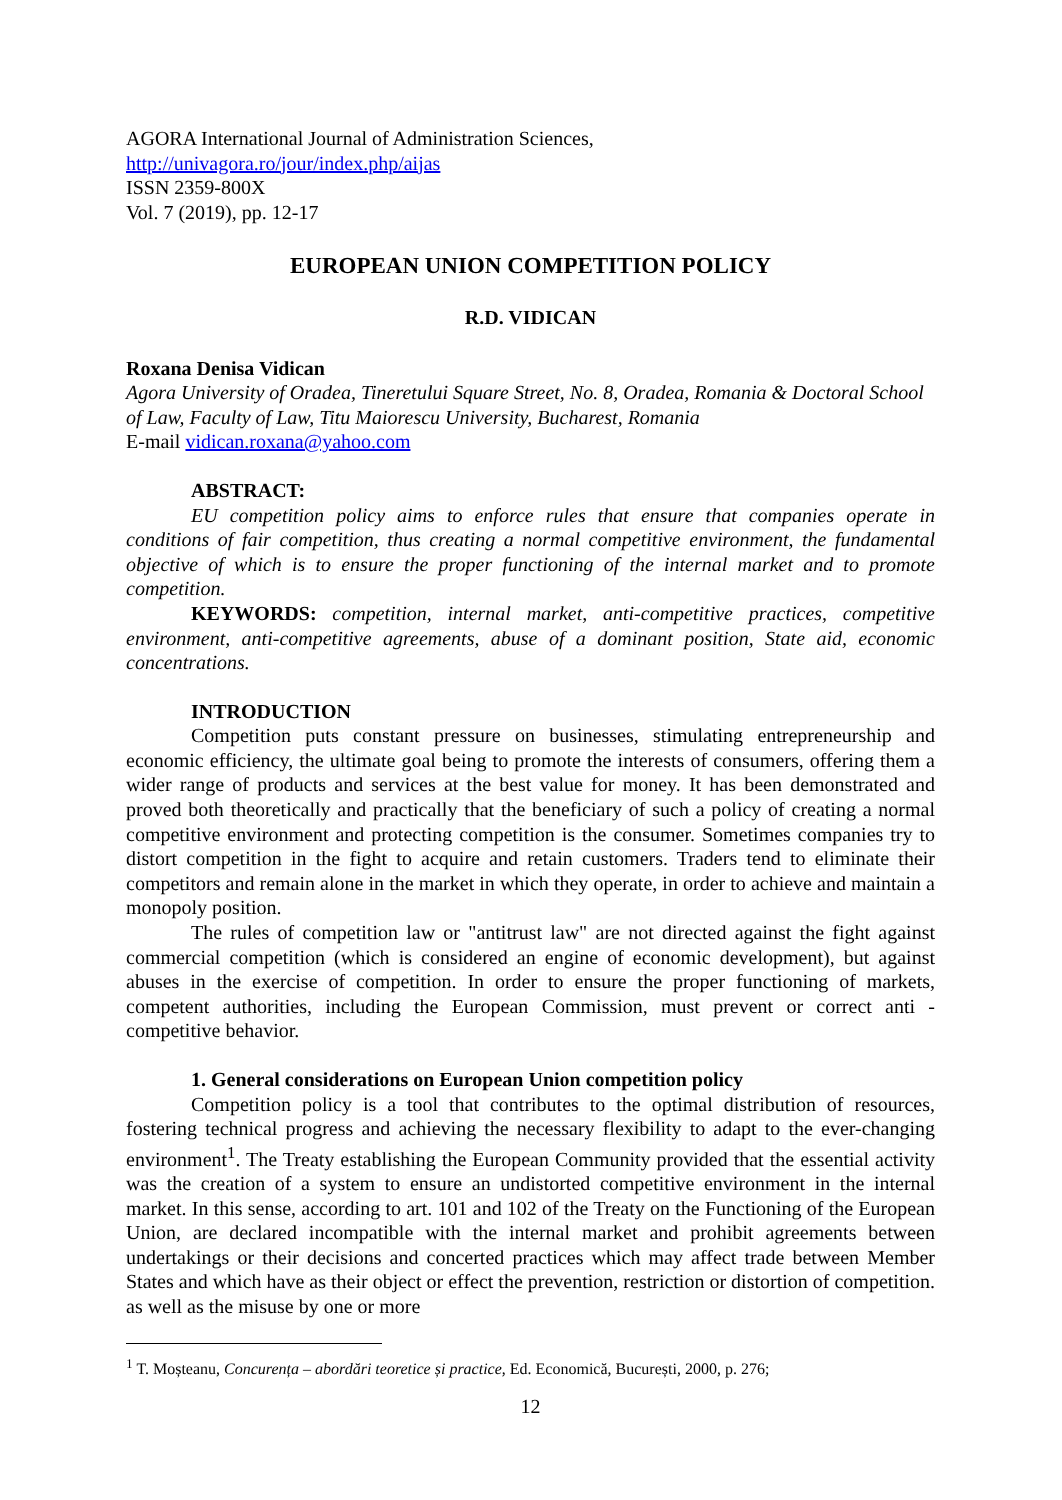AGORA International Journal of Administration Sciences,
http://univagora.ro/jour/index.php/aijas
ISSN 2359-800X
Vol. 7 (2019), pp. 12-17
EUROPEAN UNION COMPETITION POLICY
R.D. VIDICAN
Roxana Denisa Vidican
Agora University of Oradea, Tineretului Square Street, No. 8, Oradea, Romania & Doctoral School of Law, Faculty of Law, Titu Maiorescu University, Bucharest, Romania
E-mail vidican.roxana@yahoo.com
ABSTRACT:
EU competition policy aims to enforce rules that ensure that companies operate in conditions of fair competition, thus creating a normal competitive environment, the fundamental objective of which is to ensure the proper functioning of the internal market and to promote competition.
KEYWORDS: competition, internal market, anti-competitive practices, competitive environment, anti-competitive agreements, abuse of a dominant position, State aid, economic concentrations.
INTRODUCTION
Competition puts constant pressure on businesses, stimulating entrepreneurship and economic efficiency, the ultimate goal being to promote the interests of consumers, offering them a wider range of products and services at the best value for money. It has been demonstrated and proved both theoretically and practically that the beneficiary of such a policy of creating a normal competitive environment and protecting competition is the consumer. Sometimes companies try to distort competition in the fight to acquire and retain customers. Traders tend to eliminate their competitors and remain alone in the market in which they operate, in order to achieve and maintain a monopoly position.
The rules of competition law or "antitrust law" are not directed against the fight against commercial competition (which is considered an engine of economic development), but against abuses in the exercise of competition. In order to ensure the proper functioning of markets, competent authorities, including the European Commission, must prevent or correct anti - competitive behavior.
1. General considerations on European Union competition policy
Competition policy is a tool that contributes to the optimal distribution of resources, fostering technical progress and achieving the necessary flexibility to adapt to the ever-changing environment<sup>1</sup>. The Treaty establishing the European Community provided that the essential activity was the creation of a system to ensure an undistorted competitive environment in the internal market. In this sense, according to art. 101 and 102 of the Treaty on the Functioning of the European Union, are declared incompatible with the internal market and prohibit agreements between undertakings or their decisions and concerted practices which may affect trade between Member States and which have as their object or effect the prevention, restriction or distortion of competition. as well as the misuse by one or more
<sup>1</sup> T. Moșteanu, Concurența – abordări teoretice și practice, Ed. Economică, București, 2000, p. 276;
12